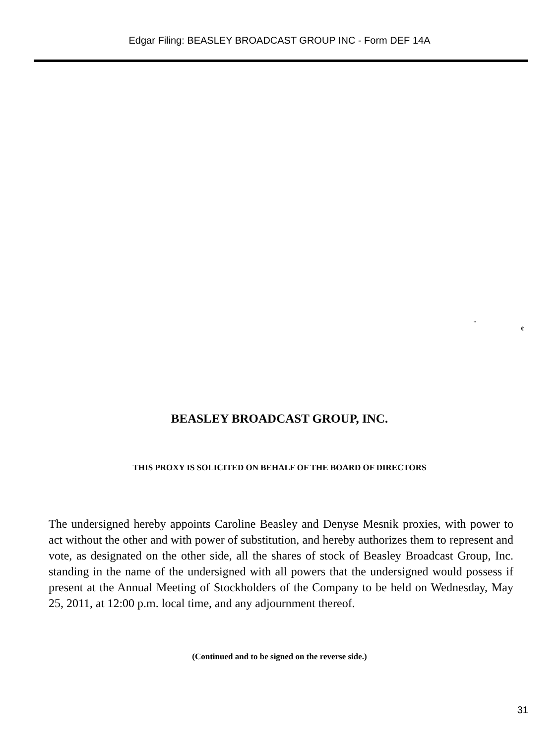Edgar Filing: BEASLEY BROADCAST GROUP INC - Form DEF 14A
¨
¢
BEASLEY BROADCAST GROUP, INC.
THIS PROXY IS SOLICITED ON BEHALF OF THE BOARD OF DIRECTORS
The undersigned hereby appoints Caroline Beasley and Denyse Mesnik proxies, with power to act without the other and with power of substitution, and hereby authorizes them to represent and vote, as designated on the other side, all the shares of stock of Beasley Broadcast Group, Inc. standing in the name of the undersigned with all powers that the undersigned would possess if present at the Annual Meeting of Stockholders of the Company to be held on Wednesday, May 25, 2011, at 12:00 p.m. local time, and any adjournment thereof.
(Continued and to be signed on the reverse side.)
31